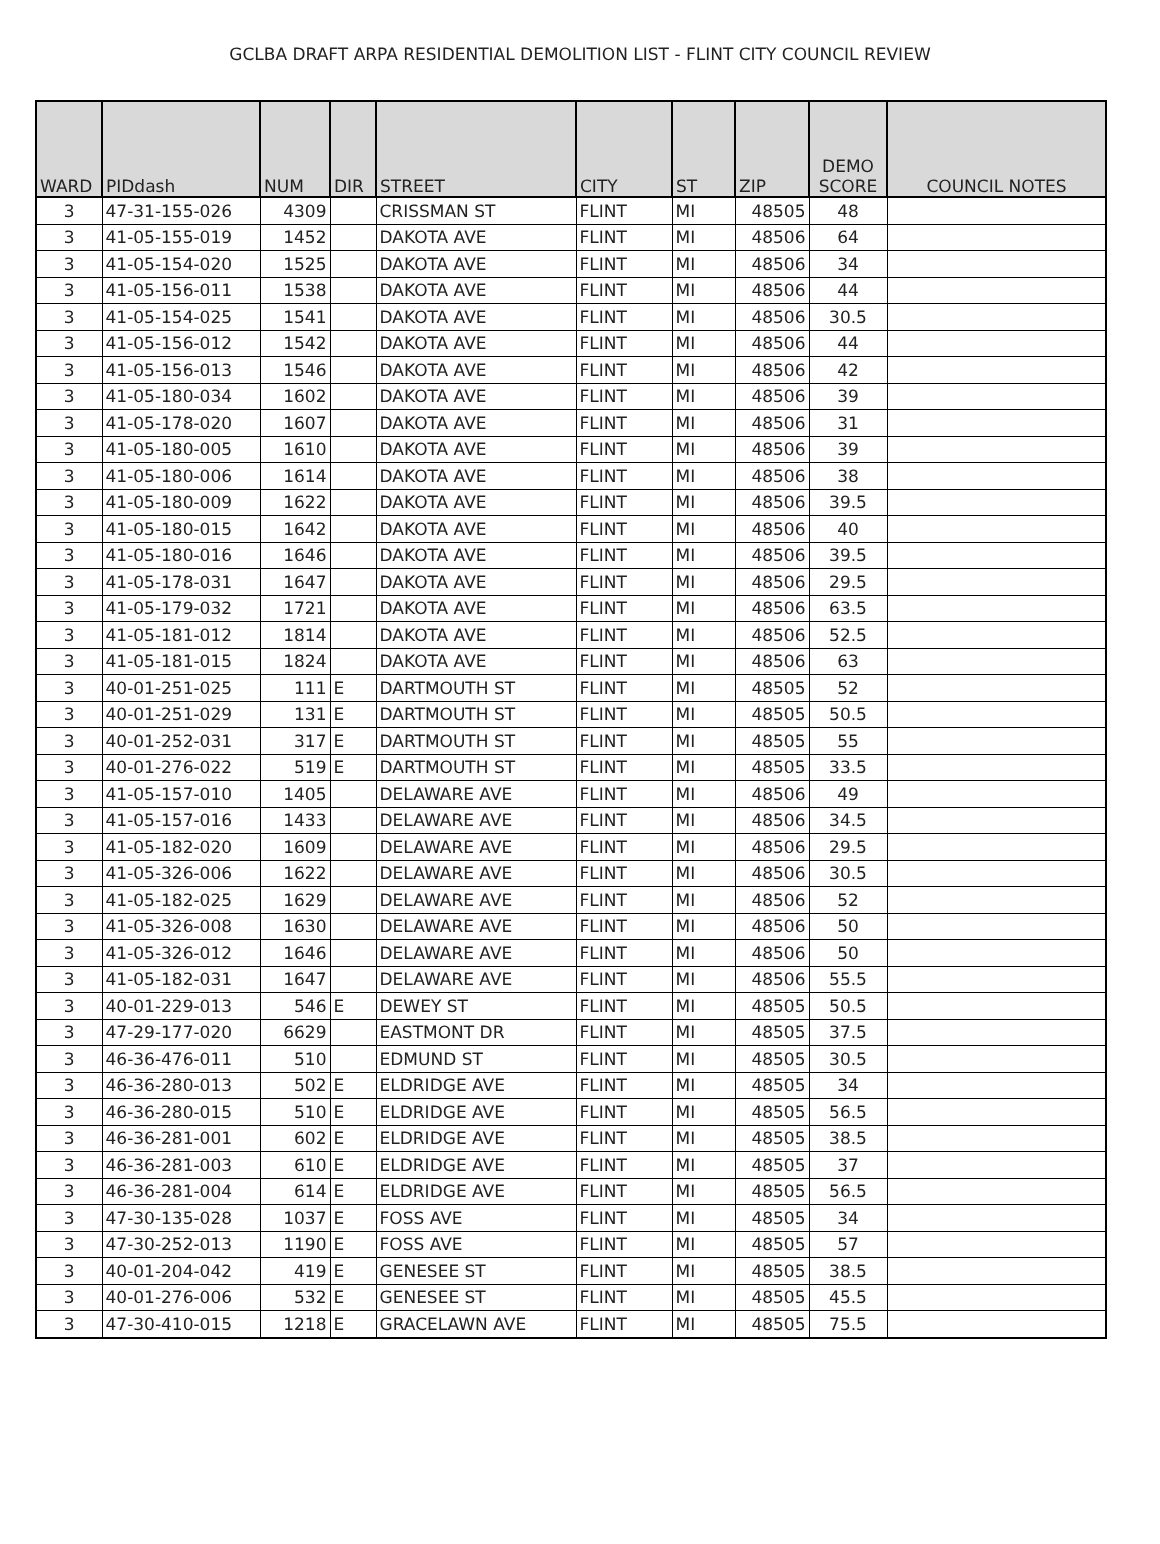GCLBA DRAFT ARPA RESIDENTIAL DEMOLITION LIST - FLINT CITY COUNCIL REVIEW
| WARD | PIDdash | NUM | DIR | STREET | CITY | ST | ZIP | DEMO SCORE | COUNCIL NOTES |
| --- | --- | --- | --- | --- | --- | --- | --- | --- | --- |
| 3 | 47-31-155-026 | 4309 | | CRISSMAN ST | FLINT | MI | 48505 | 48 | |
| 3 | 41-05-155-019 | 1452 | | DAKOTA AVE | FLINT | MI | 48506 | 64 | |
| 3 | 41-05-154-020 | 1525 | | DAKOTA AVE | FLINT | MI | 48506 | 34 | |
| 3 | 41-05-156-011 | 1538 | | DAKOTA AVE | FLINT | MI | 48506 | 44 | |
| 3 | 41-05-154-025 | 1541 | | DAKOTA AVE | FLINT | MI | 48506 | 30.5 | |
| 3 | 41-05-156-012 | 1542 | | DAKOTA AVE | FLINT | MI | 48506 | 44 | |
| 3 | 41-05-156-013 | 1546 | | DAKOTA AVE | FLINT | MI | 48506 | 42 | |
| 3 | 41-05-180-034 | 1602 | | DAKOTA AVE | FLINT | MI | 48506 | 39 | |
| 3 | 41-05-178-020 | 1607 | | DAKOTA AVE | FLINT | MI | 48506 | 31 | |
| 3 | 41-05-180-005 | 1610 | | DAKOTA AVE | FLINT | MI | 48506 | 39 | |
| 3 | 41-05-180-006 | 1614 | | DAKOTA AVE | FLINT | MI | 48506 | 38 | |
| 3 | 41-05-180-009 | 1622 | | DAKOTA AVE | FLINT | MI | 48506 | 39.5 | |
| 3 | 41-05-180-015 | 1642 | | DAKOTA AVE | FLINT | MI | 48506 | 40 | |
| 3 | 41-05-180-016 | 1646 | | DAKOTA AVE | FLINT | MI | 48506 | 39.5 | |
| 3 | 41-05-178-031 | 1647 | | DAKOTA AVE | FLINT | MI | 48506 | 29.5 | |
| 3 | 41-05-179-032 | 1721 | | DAKOTA AVE | FLINT | MI | 48506 | 63.5 | |
| 3 | 41-05-181-012 | 1814 | | DAKOTA AVE | FLINT | MI | 48506 | 52.5 | |
| 3 | 41-05-181-015 | 1824 | | DAKOTA AVE | FLINT | MI | 48506 | 63 | |
| 3 | 40-01-251-025 | 111 | E | DARTMOUTH ST | FLINT | MI | 48505 | 52 | |
| 3 | 40-01-251-029 | 131 | E | DARTMOUTH ST | FLINT | MI | 48505 | 50.5 | |
| 3 | 40-01-252-031 | 317 | E | DARTMOUTH ST | FLINT | MI | 48505 | 55 | |
| 3 | 40-01-276-022 | 519 | E | DARTMOUTH ST | FLINT | MI | 48505 | 33.5 | |
| 3 | 41-05-157-010 | 1405 | | DELAWARE AVE | FLINT | MI | 48506 | 49 | |
| 3 | 41-05-157-016 | 1433 | | DELAWARE AVE | FLINT | MI | 48506 | 34.5 | |
| 3 | 41-05-182-020 | 1609 | | DELAWARE AVE | FLINT | MI | 48506 | 29.5 | |
| 3 | 41-05-326-006 | 1622 | | DELAWARE AVE | FLINT | MI | 48506 | 30.5 | |
| 3 | 41-05-182-025 | 1629 | | DELAWARE AVE | FLINT | MI | 48506 | 52 | |
| 3 | 41-05-326-008 | 1630 | | DELAWARE AVE | FLINT | MI | 48506 | 50 | |
| 3 | 41-05-326-012 | 1646 | | DELAWARE AVE | FLINT | MI | 48506 | 50 | |
| 3 | 41-05-182-031 | 1647 | | DELAWARE AVE | FLINT | MI | 48506 | 55.5 | |
| 3 | 40-01-229-013 | 546 | E | DEWEY ST | FLINT | MI | 48505 | 50.5 | |
| 3 | 47-29-177-020 | 6629 | | EASTMONT DR | FLINT | MI | 48505 | 37.5 | |
| 3 | 46-36-476-011 | 510 | | EDMUND ST | FLINT | MI | 48505 | 30.5 | |
| 3 | 46-36-280-013 | 502 | E | ELDRIDGE AVE | FLINT | MI | 48505 | 34 | |
| 3 | 46-36-280-015 | 510 | E | ELDRIDGE AVE | FLINT | MI | 48505 | 56.5 | |
| 3 | 46-36-281-001 | 602 | E | ELDRIDGE AVE | FLINT | MI | 48505 | 38.5 | |
| 3 | 46-36-281-003 | 610 | E | ELDRIDGE AVE | FLINT | MI | 48505 | 37 | |
| 3 | 46-36-281-004 | 614 | E | ELDRIDGE AVE | FLINT | MI | 48505 | 56.5 | |
| 3 | 47-30-135-028 | 1037 | E | FOSS AVE | FLINT | MI | 48505 | 34 | |
| 3 | 47-30-252-013 | 1190 | E | FOSS AVE | FLINT | MI | 48505 | 57 | |
| 3 | 40-01-204-042 | 419 | E | GENESEE ST | FLINT | MI | 48505 | 38.5 | |
| 3 | 40-01-276-006 | 532 | E | GENESEE ST | FLINT | MI | 48505 | 45.5 | |
| 3 | 47-30-410-015 | 1218 | E | GRACELAWN AVE | FLINT | MI | 48505 | 75.5 | |